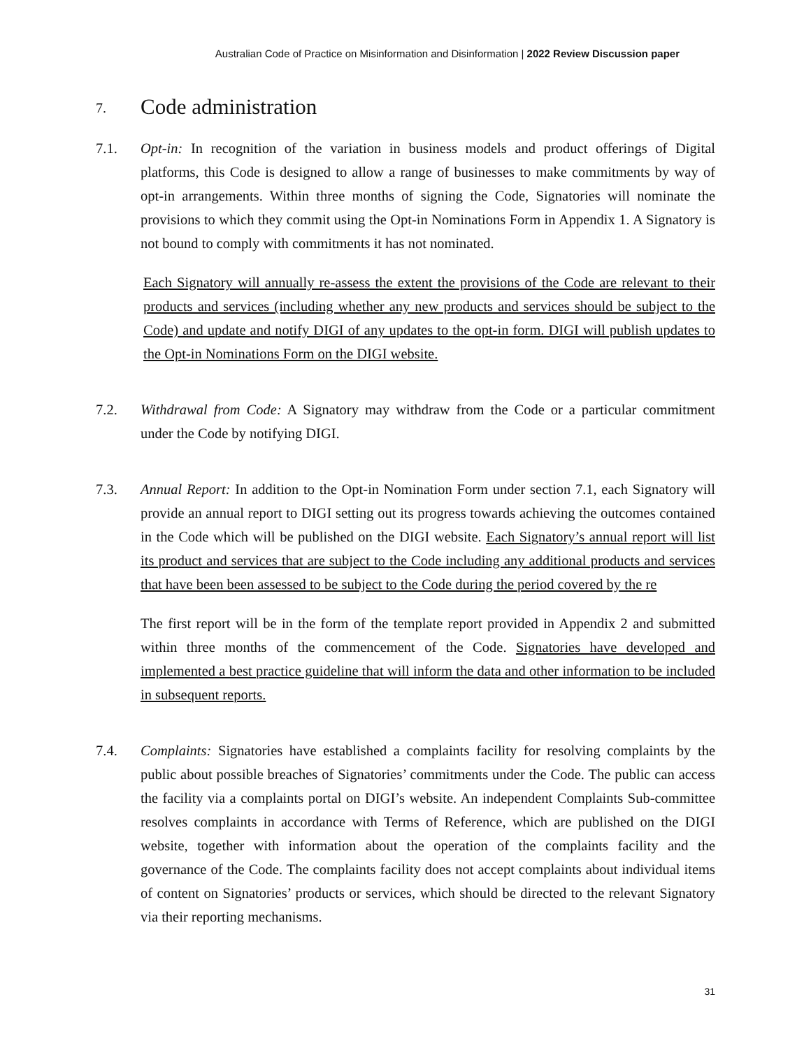Australian Code of Practice on Misinformation and Disinformation | 2022 Review Discussion paper
7. Code administration
7.1. Opt-in: In recognition of the variation in business models and product offerings of Digital platforms, this Code is designed to allow a range of businesses to make commitments by way of opt-in arrangements. Within three months of signing the Code, Signatories will nominate the provisions to which they commit using the Opt-in Nominations Form in Appendix 1. A Signatory is not bound to comply with commitments it has not nominated.
Each Signatory will annually re-assess the extent the provisions of the Code are relevant to their products and services (including whether any new products and services should be subject to the Code) and update and notify DIGI of any updates to the opt-in form. DIGI will publish updates to the Opt-in Nominations Form on the DIGI website.
7.2. Withdrawal from Code: A Signatory may withdraw from the Code or a particular commitment under the Code by notifying DIGI.
7.3. Annual Report: In addition to the Opt-in Nomination Form under section 7.1, each Signatory will provide an annual report to DIGI setting out its progress towards achieving the outcomes contained in the Code which will be published on the DIGI website. Each Signatory’s annual report will list its product and services that are subject to the Code including any additional products and services that have been been assessed to be subject to the Code during the period covered by the re
The first report will be in the form of the template report provided in Appendix 2 and submitted within three months of the commencement of the Code. Signatories have developed and implemented a best practice guideline that will inform the data and other information to be included in subsequent reports.
7.4. Complaints: Signatories have established a complaints facility for resolving complaints by the public about possible breaches of Signatories’ commitments under the Code. The public can access the facility via a complaints portal on DIGI’s website. An independent Complaints Sub-committee resolves complaints in accordance with Terms of Reference, which are published on the DIGI website, together with information about the operation of the complaints facility and the governance of the Code. The complaints facility does not accept complaints about individual items of content on Signatories’ products or services, which should be directed to the relevant Signatory via their reporting mechanisms.
31